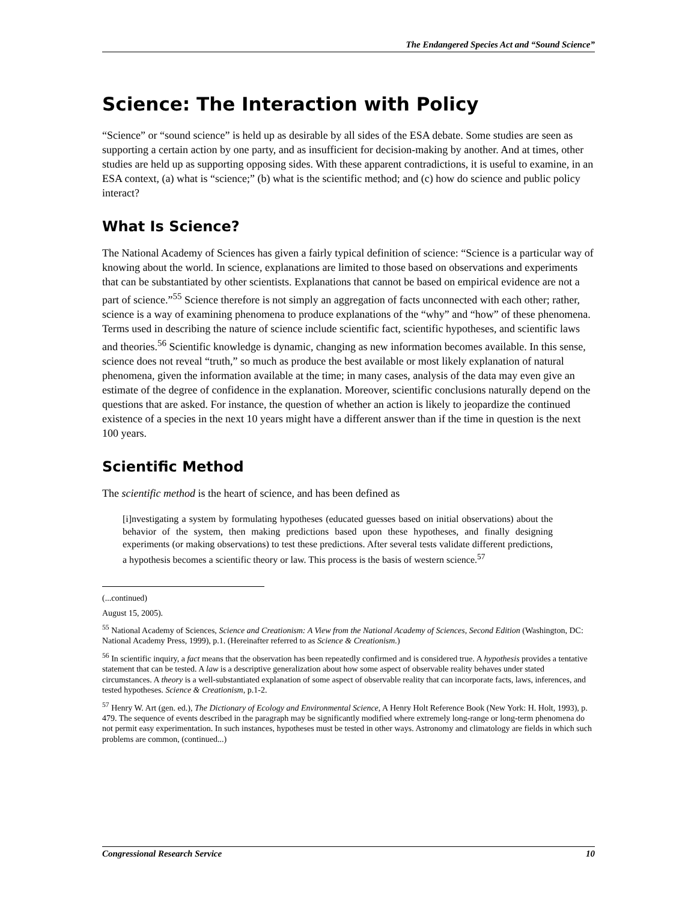The Endangered Species Act and “Sound Science”
Science: The Interaction with Policy
“Science” or “sound science” is held up as desirable by all sides of the ESA debate. Some studies are seen as supporting a certain action by one party, and as insufficient for decision-making by another. And at times, other studies are held up as supporting opposing sides. With these apparent contradictions, it is useful to examine, in an ESA context, (a) what is “science;” (b) what is the scientific method; and (c) how do science and public policy interact?
What Is Science?
The National Academy of Sciences has given a fairly typical definition of science: “Science is a particular way of knowing about the world. In science, explanations are limited to those based on observations and experiments that can be substantiated by other scientists. Explanations that cannot be based on empirical evidence are not a part of science.”<sup>55</sup> Science therefore is not simply an aggregation of facts unconnected with each other; rather, science is a way of examining phenomena to produce explanations of the “why” and “how” of these phenomena. Terms used in describing the nature of science include scientific fact, scientific hypotheses, and scientific laws and theories.<sup>56</sup> Scientific knowledge is dynamic, changing as new information becomes available. In this sense, science does not reveal “truth,” so much as produce the best available or most likely explanation of natural phenomena, given the information available at the time; in many cases, analysis of the data may even give an estimate of the degree of confidence in the explanation. Moreover, scientific conclusions naturally depend on the questions that are asked. For instance, the question of whether an action is likely to jeopardize the continued existence of a species in the next 10 years might have a different answer than if the time in question is the next 100 years.
Scientific Method
The scientific method is the heart of science, and has been defined as
[i]nvestigating a system by formulating hypotheses (educated guesses based on initial observations) about the behavior of the system, then making predictions based upon these hypotheses, and finally designing experiments (or making observations) to test these predictions. After several tests validate different predictions, a hypothesis becomes a scientific theory or law. This process is the basis of western science.<sup>57</sup>
(...continued)
August 15, 2005).
<sup>55</sup> National Academy of Sciences, Science and Creationism: A View from the National Academy of Sciences, Second Edition (Washington, DC: National Academy Press, 1999), p.1. (Hereinafter referred to as Science & Creationism.)
<sup>56</sup> In scientific inquiry, a fact means that the observation has been repeatedly confirmed and is considered true. A hypothesis provides a tentative statement that can be tested. A law is a descriptive generalization about how some aspect of observable reality behaves under stated circumstances. A theory is a well-substantiated explanation of some aspect of observable reality that can incorporate facts, laws, inferences, and tested hypotheses. Science & Creationism, p.1-2.
<sup>57</sup> Henry W. Art (gen. ed.), The Dictionary of Ecology and Environmental Science, A Henry Holt Reference Book (New York: H. Holt, 1993), p. 479. The sequence of events described in the paragraph may be significantly modified where extremely long-range or long-term phenomena do not permit easy experimentation. In such instances, hypotheses must be tested in other ways. Astronomy and climatology are fields in which such problems are common, (continued...)
Congressional Research Service 10